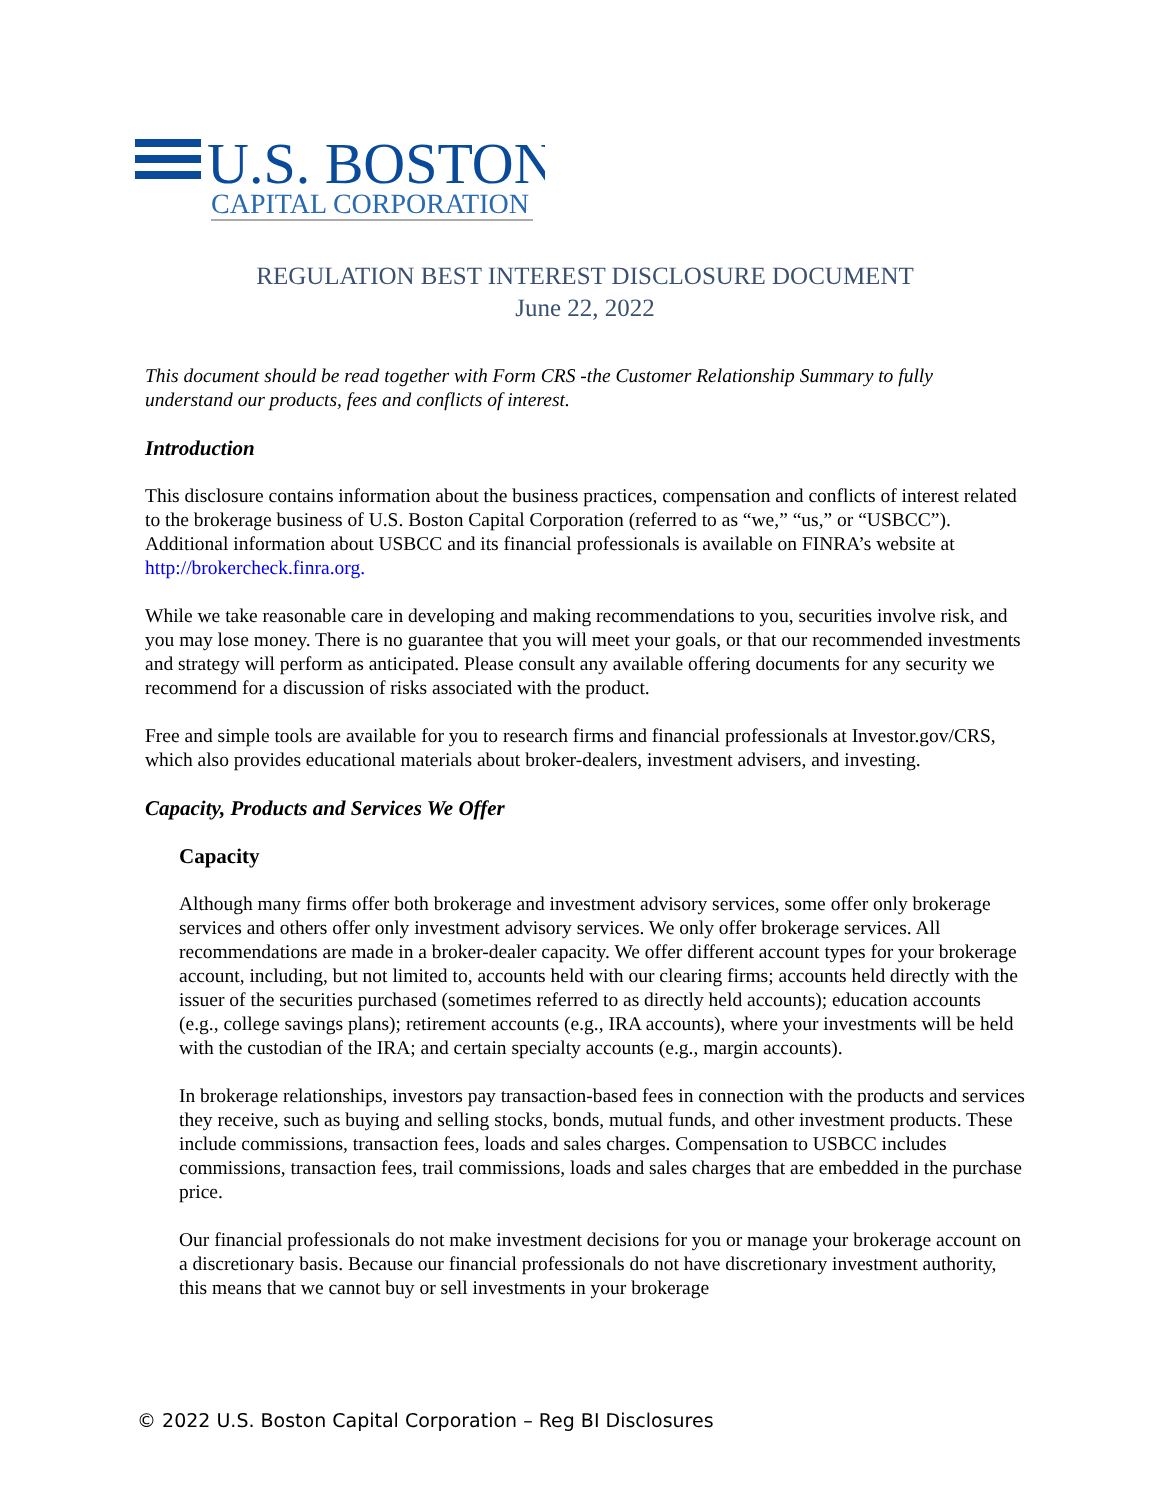U.S. BOSTON
CAPITAL CORPORATION
REGULATION BEST INTEREST DISCLOSURE DOCUMENT
June 22, 2022
This document should be read together with Form CRS -the Customer Relationship Summary to fully understand our products, fees and conflicts of interest.
Introduction
This disclosure contains information about the business practices, compensation and conflicts of interest related to the brokerage business of U.S. Boston Capital Corporation (referred to as “we,” “us,” or “USBCC”). Additional information about USBCC and its financial professionals is available on FINRA’s website at http://brokercheck.finra.org.
While we take reasonable care in developing and making recommendations to you, securities involve risk, and you may lose money. There is no guarantee that you will meet your goals, or that our recommended investments and strategy will perform as anticipated. Please consult any available offering documents for any security we recommend for a discussion of risks associated with the product.
Free and simple tools are available for you to research firms and financial professionals at Investor.gov/CRS, which also provides educational materials about broker-dealers, investment advisers, and investing.
Capacity, Products and Services We Offer
Capacity
Although many firms offer both brokerage and investment advisory services, some offer only brokerage services and others offer only investment advisory services. We only offer brokerage services. All recommendations are made in a broker-dealer capacity. We offer different account types for your brokerage account, including, but not limited to, accounts held with our clearing firms; accounts held directly with the issuer of the securities purchased (sometimes referred to as directly held accounts); education accounts (e.g., college savings plans); retirement accounts (e.g., IRA accounts), where your investments will be held with the custodian of the IRA; and certain specialty accounts (e.g., margin accounts).
In brokerage relationships, investors pay transaction-based fees in connection with the products and services they receive, such as buying and selling stocks, bonds, mutual funds, and other investment products. These include commissions, transaction fees, loads and sales charges. Compensation to USBCC includes commissions, transaction fees, trail commissions, loads and sales charges that are embedded in the purchase price.
Our financial professionals do not make investment decisions for you or manage your brokerage account on a discretionary basis. Because our financial professionals do not have discretionary investment authority, this means that we cannot buy or sell investments in your brokerage
© 2022 U.S. Boston Capital Corporation – Reg BI Disclosures